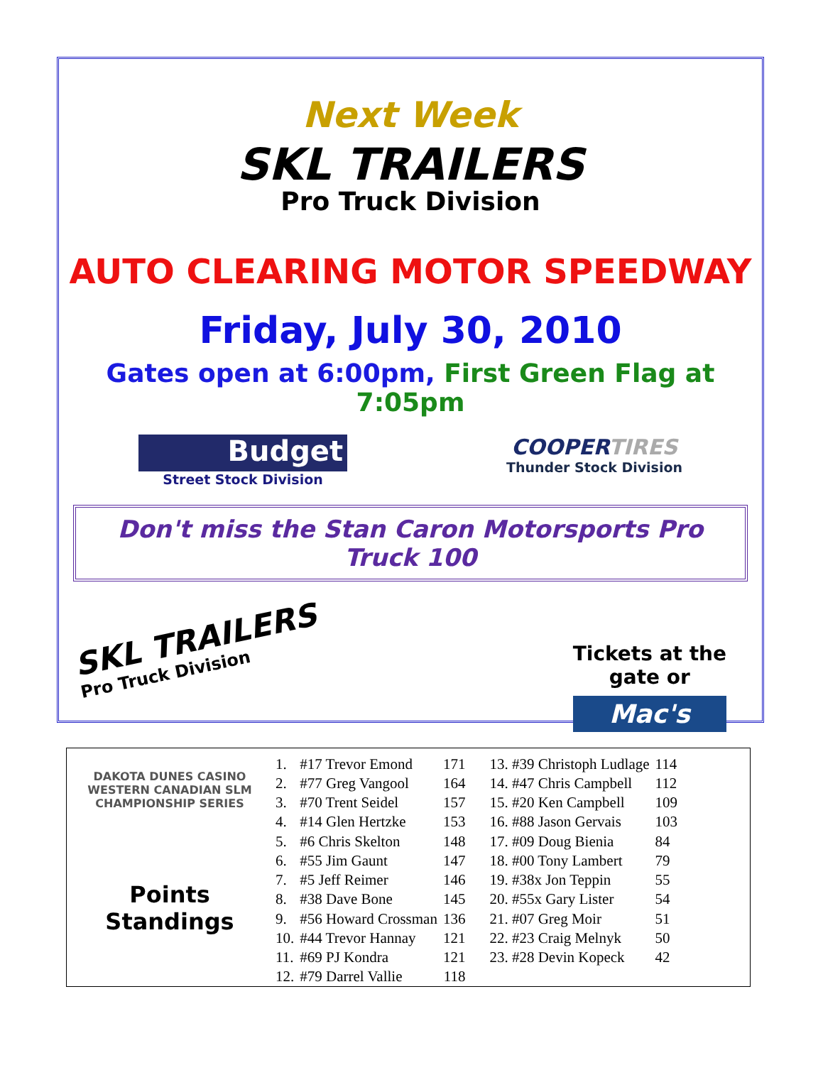Next Week
SKL TRAILERS
Pro Truck Division
AUTO CLEARING MOTOR SPEEDWAY
Friday, July 30, 2010
Gates open at 6:00pm, First Green Flag at 7:05pm
Budget
Street Stock Division
COOPERTIRES
Thunder Stock Division
Don't miss the Stan Caron Motorsports Pro Truck 100
SKL TRAILERS
Pro Truck Division
Tickets at the
gate or
Mac's
DAKOTA DUNES CASINO WESTERN CANADIAN SLM CHAMPIONSHIP SERIES
Points
Standings
| 1. | #17 Trevor Emond | 171 | 13. #39 Christoph Ludlage | 114 |
| 2. | #77 Greg Vangool | 164 | 14. #47 Chris Campbell | 112 |
| 3. | #70 Trent Seidel | 157 | 15. #20 Ken Campbell | 109 |
| 4. | #14 Glen Hertzke | 153 | 16. #88 Jason Gervais | 103 |
| 5. | #6 Chris Skelton | 148 | 17. #09 Doug Bienia | 84 |
| 6. | #55 Jim Gaunt | 147 | 18. #00 Tony Lambert | 79 |
| 7. | #5 Jeff Reimer | 146 | 19. #38x Jon Teppin | 55 |
| 8. | #38 Dave Bone | 145 | 20. #55x Gary Lister | 54 |
| 9. | #56 Howard Crossman | 136 | 21. #07 Greg Moir | 51 |
| 10. | #44 Trevor Hannay | 121 | 22. #23 Craig Melnyk | 50 |
| 11. | #69 PJ Kondra | 121 | 23. #28 Devin Kopeck | 42 |
| 12. | #79 Darrel Vallie | 118 | | |